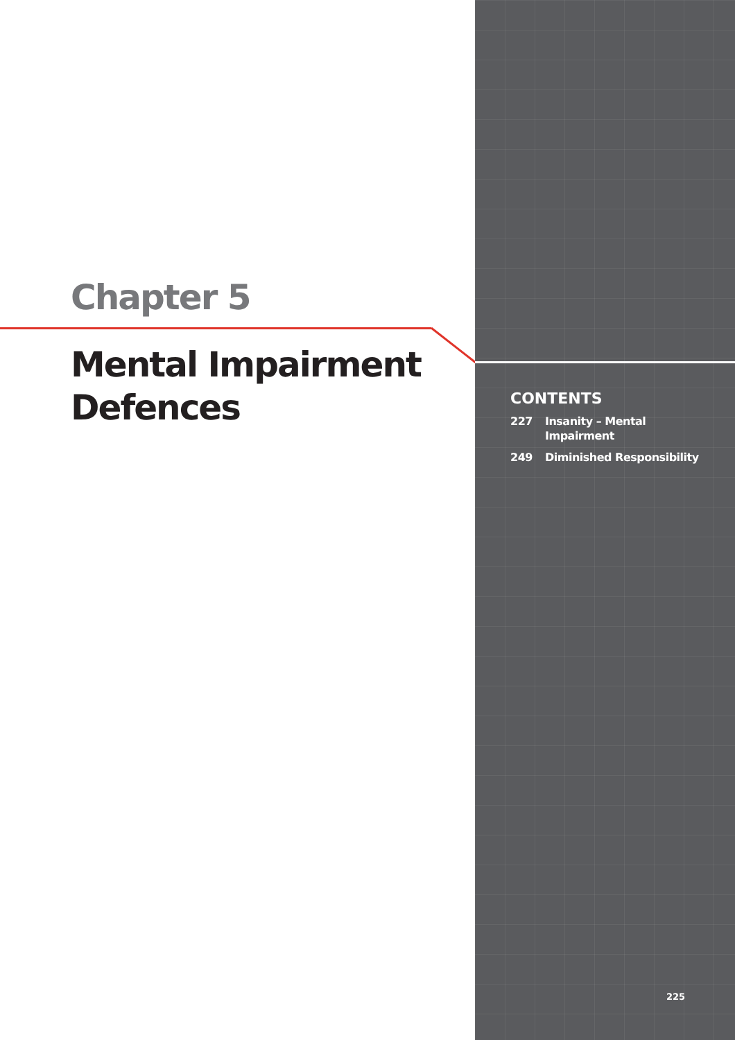Chapter 5
Mental Impairment
Defences
CONTENTS
227 Insanity – Mental
Impairment
249 Diminished Responsibility
225